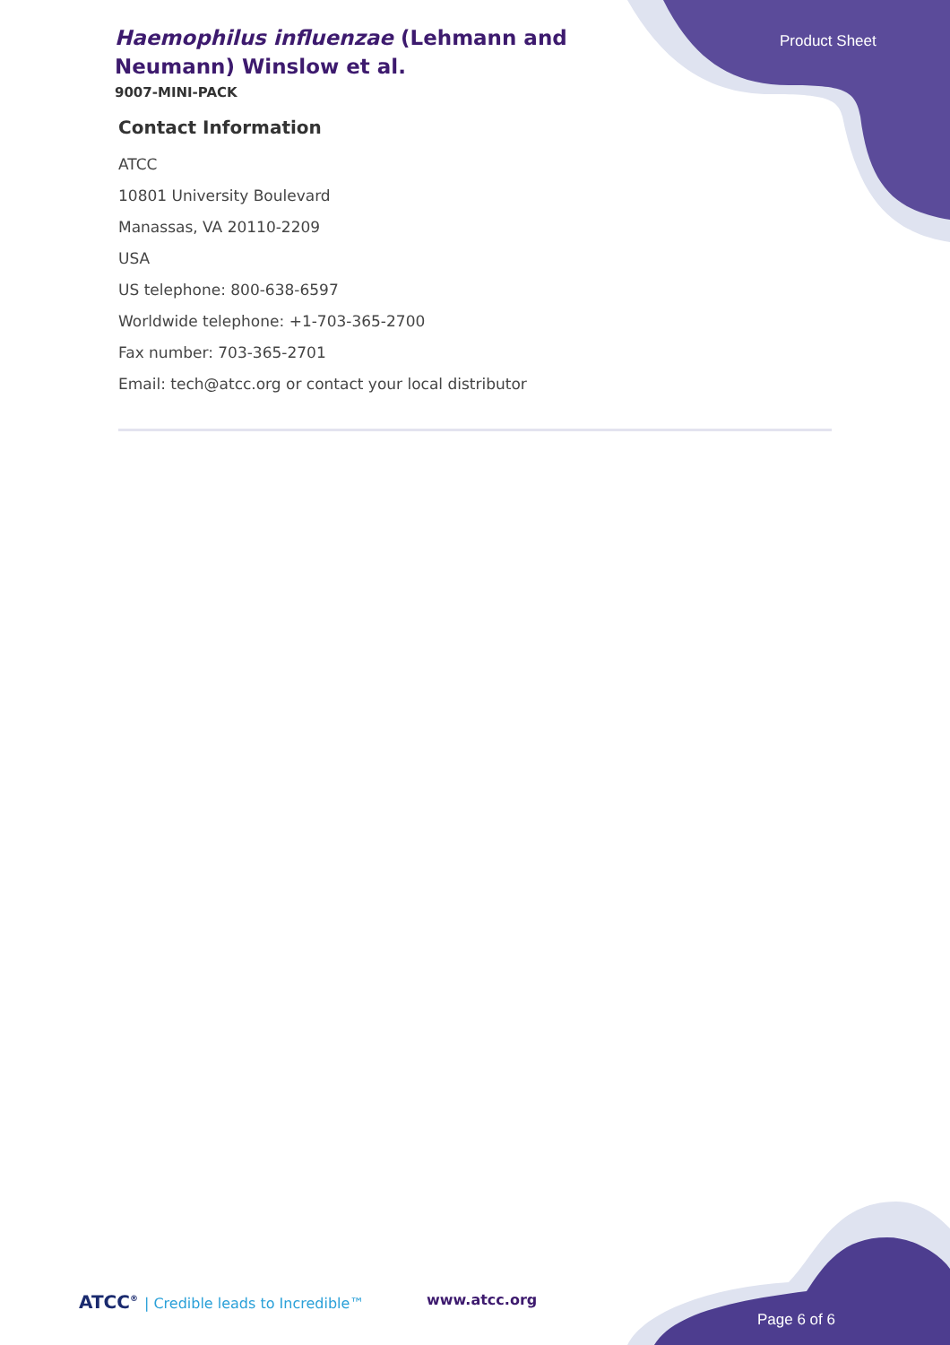Haemophilus influenzae (Lehmann and Neumann) Winslow et al.
9007-MINI-PACK
Product Sheet
Contact Information
ATCC
10801 University Boulevard
Manassas, VA 20110-2209
USA
US telephone: 800-638-6597
Worldwide telephone: +1-703-365-2700
Fax number: 703-365-2701
Email: tech@atcc.org or contact your local distributor
ATCC<sup>®</sup> | Credible leads to Incredible™
www.atcc.org
Page 6 of 6